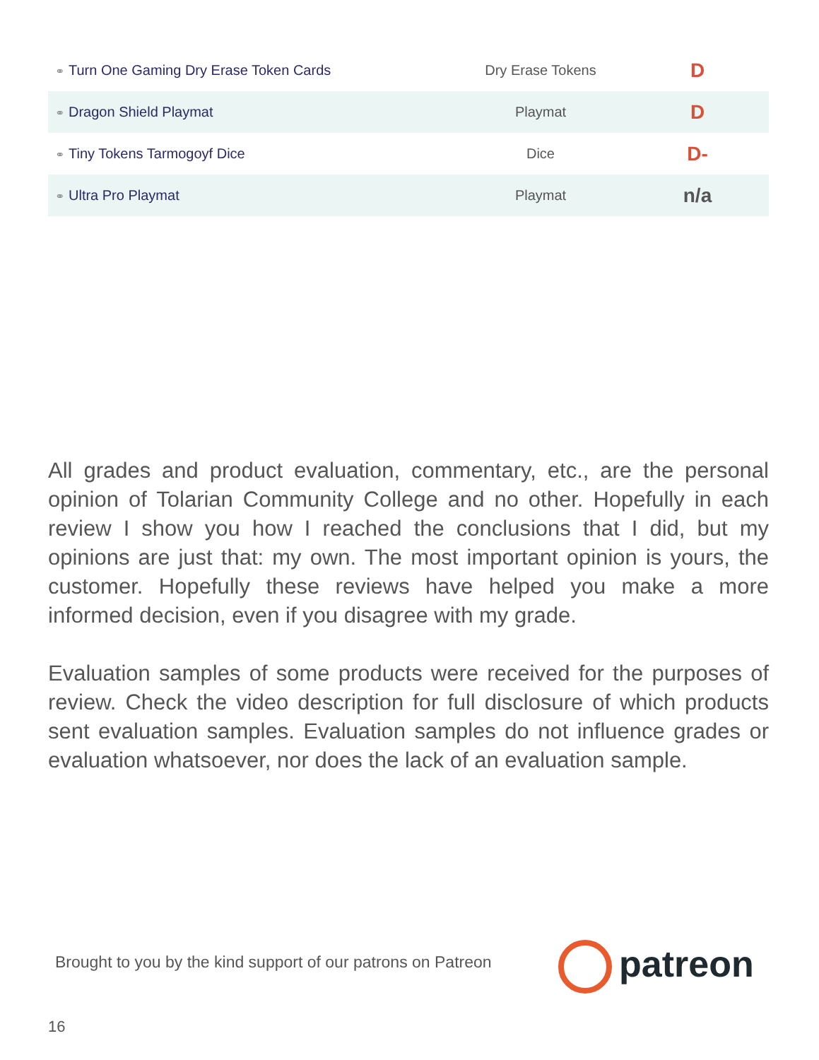| ⚭ Turn One Gaming Dry Erase Token Cards | Dry Erase Tokens | D |
| ⚭ Dragon Shield Playmat | Playmat | D |
| ⚭ Tiny Tokens Tarmogoyf Dice | Dice | D- |
| ⚭ Ultra Pro Playmat | Playmat | n/a |
All grades and product evaluation, commentary, etc., are the personal opinion of Tolarian Community College and no other. Hopefully in each review I show you how I reached the conclusions that I did, but my opinions are just that: my own. The most important opinion is yours, the customer. Hopefully these reviews have helped you make a more informed decision, even if you disagree with my grade.
Evaluation samples of some products were received for the purposes of review. Check the video description for full disclosure of which products sent evaluation samples. Evaluation samples do not influence grades or evaluation whatsoever, nor does the lack of an evaluation sample.
Brought to you by the kind support of our patrons on Patreon
patreon
16